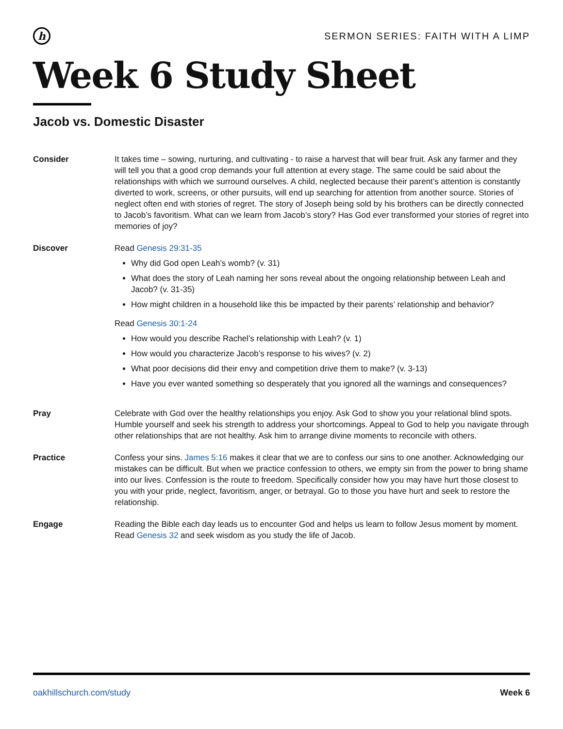h
SERMON SERIES: FAITH WITH A LIMP
Week 6 Study Sheet
Jacob vs. Domestic Disaster
Consider It takes time – sowing, nurturing, and cultivating - to raise a harvest that will bear fruit. Ask any farmer and they will tell you that a good crop demands your full attention at every stage. The same could be said about the relationships with which we surround ourselves. A child, neglected because their parent’s attention is constantly diverted to work, screens, or other pursuits, will end up searching for attention from another source. Stories of neglect often end with stories of regret. The story of Joseph being sold by his brothers can be directly connected to Jacob’s favoritism. What can we learn from Jacob’s story? Has God ever transformed your stories of regret into memories of joy?
Discover Read Genesis 29:31-35
Why did God open Leah’s womb? (v. 31)
What does the story of Leah naming her sons reveal about the ongoing relationship between Leah and Jacob? (v. 31-35)
How might children in a household like this be impacted by their parents’ relationship and behavior?
Read Genesis 30:1-24
How would you describe Rachel’s relationship with Leah? (v. 1)
How would you characterize Jacob’s response to his wives? (v. 2)
What poor decisions did their envy and competition drive them to make? (v. 3-13)
Have you ever wanted something so desperately that you ignored all the warnings and consequences?
Pray Celebrate with God over the healthy relationships you enjoy. Ask God to show you your relational blind spots. Humble yourself and seek his strength to address your shortcomings. Appeal to God to help you navigate through other relationships that are not healthy. Ask him to arrange divine moments to reconcile with others.
Practice Confess your sins. James 5:16 makes it clear that we are to confess our sins to one another. Acknowledging our mistakes can be difficult. But when we practice confession to others, we empty sin from the power to bring shame into our lives. Confession is the route to freedom. Specifically consider how you may have hurt those closest to you with your pride, neglect, favoritism, anger, or betrayal. Go to those you have hurt and seek to restore the relationship.
Engage Reading the Bible each day leads us to encounter God and helps us learn to follow Jesus moment by moment. Read Genesis 32 and seek wisdom as you study the life of Jacob.
oakhillschurch.com/study Week 6